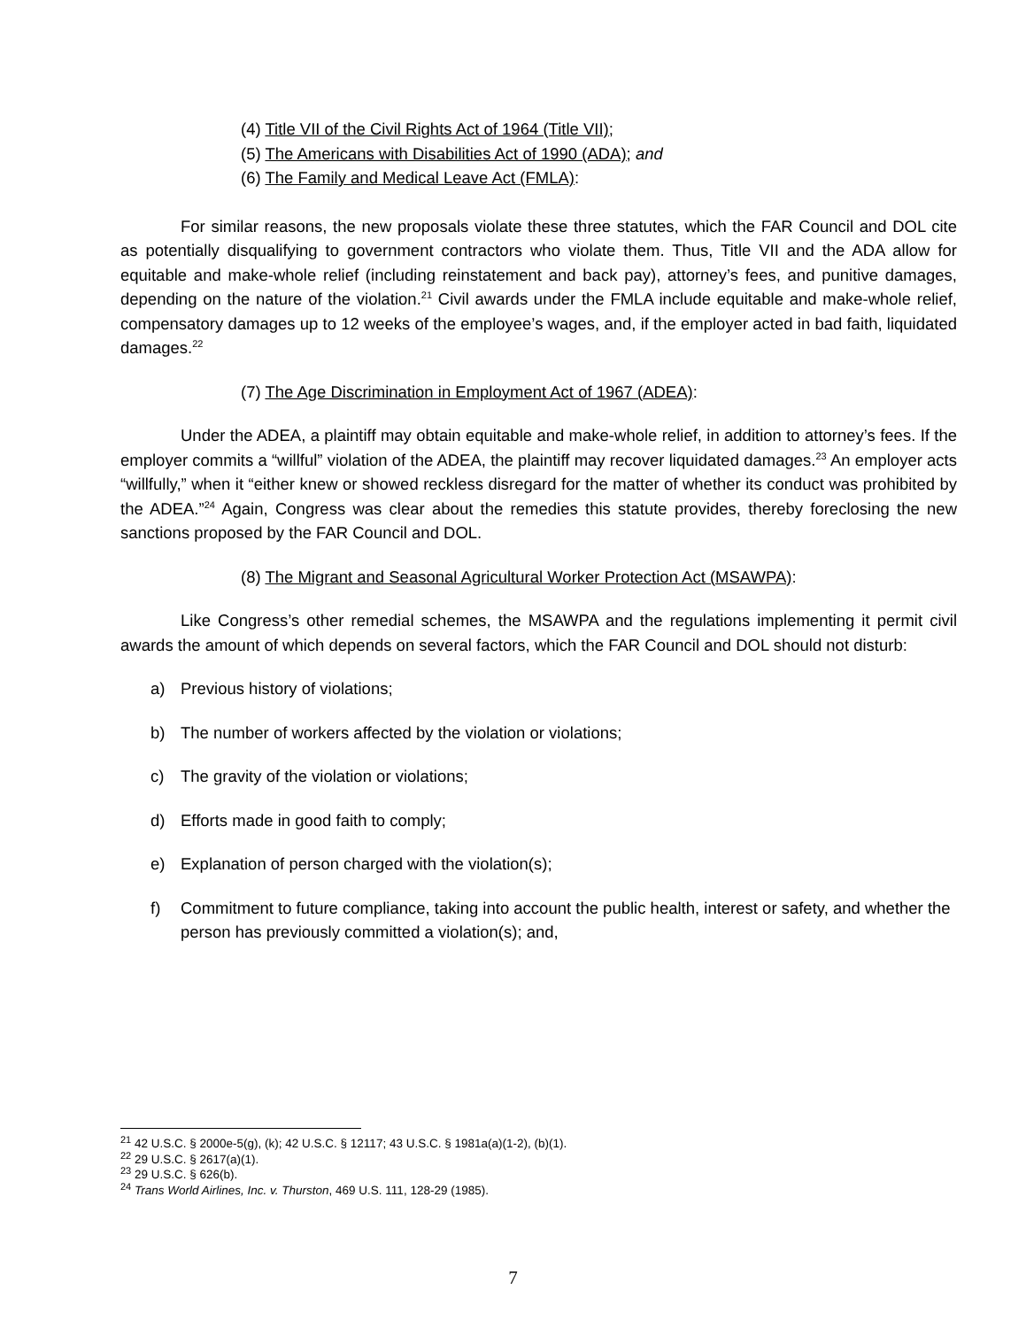(4) Title VII of the Civil Rights Act of 1964 (Title VII);
(5) The Americans with Disabilities Act of 1990 (ADA); and
(6) The Family and Medical Leave Act (FMLA):
For similar reasons, the new proposals violate these three statutes, which the FAR Council and DOL cite as potentially disqualifying to government contractors who violate them. Thus, Title VII and the ADA allow for equitable and make-whole relief (including reinstatement and back pay), attorney’s fees, and punitive damages, depending on the nature of the violation.<sup>21</sup> Civil awards under the FMLA include equitable and make-whole relief, compensatory damages up to 12 weeks of the employee’s wages, and, if the employer acted in bad faith, liquidated damages.<sup>22</sup>
(7) The Age Discrimination in Employment Act of 1967 (ADEA):
Under the ADEA, a plaintiff may obtain equitable and make-whole relief, in addition to attorney’s fees. If the employer commits a “willful” violation of the ADEA, the plaintiff may recover liquidated damages.<sup>23</sup> An employer acts “willfully,” when it “either knew or showed reckless disregard for the matter of whether its conduct was prohibited by the ADEA.”<sup>24</sup> Again, Congress was clear about the remedies this statute provides, thereby foreclosing the new sanctions proposed by the FAR Council and DOL.
(8) The Migrant and Seasonal Agricultural Worker Protection Act (MSAWPA):
Like Congress’s other remedial schemes, the MSAWPA and the regulations implementing it permit civil awards the amount of which depends on several factors, which the FAR Council and DOL should not disturb:
a) Previous history of violations;
b) The number of workers affected by the violation or violations;
c) The gravity of the violation or violations;
d) Efforts made in good faith to comply;
e) Explanation of person charged with the violation(s);
f) Commitment to future compliance, taking into account the public health, interest or safety, and whether the person has previously committed a violation(s); and,
<sup>21</sup> 42 U.S.C. § 2000e-5(g), (k); 42 U.S.C. § 12117; 43 U.S.C. § 1981a(a)(1-2), (b)(1).
<sup>22</sup> 29 U.S.C. § 2617(a)(1).
<sup>23</sup> 29 U.S.C. § 626(b).
<sup>24</sup> Trans World Airlines, Inc. v. Thurston, 469 U.S. 111, 128-29 (1985).
7